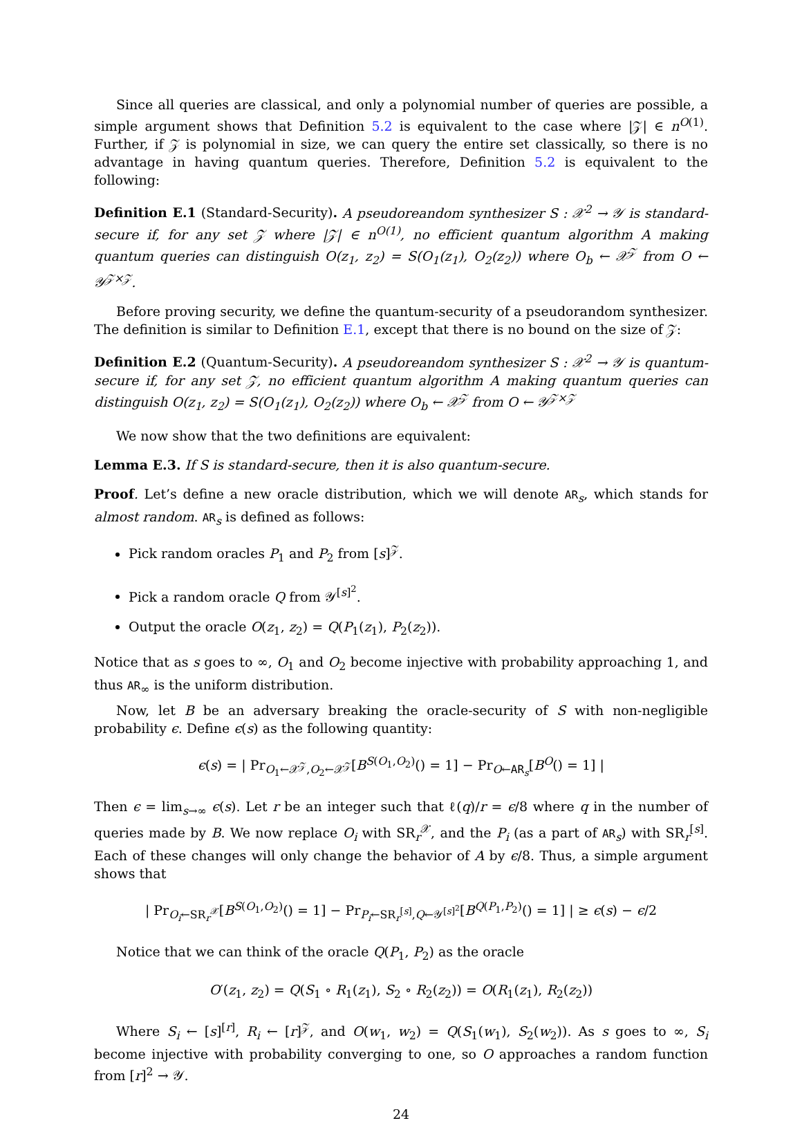Since all queries are classical, and only a polynomial number of queries are possible, a simple argument shows that Definition 5.2 is equivalent to the case where |𝒵| ∈ n<sup>O(1)</sup>. Further, if 𝒵 is polynomial in size, we can query the entire set classically, so there is no advantage in having quantum queries. Therefore, Definition 5.2 is equivalent to the following:
Definition E.1 (Standard-Security). A pseudoreandom synthesizer S : 𝒳<sup>2</sup> → 𝒴 is standard-secure if, for any set 𝒵 where |𝒵| ∈ n<sup>O(1)</sup>, no efficient quantum algorithm A making quantum queries can distinguish O(z<sub>1</sub>, z<sub>2</sub>) = S(O<sub>1</sub>(z<sub>1</sub>), O<sub>2</sub>(z<sub>2</sub>)) where O<sub>b</sub> ← 𝒳<sup>𝒵</sup> from O ← 𝒴<sup>𝒵×𝒵</sup>.
Before proving security, we define the quantum-security of a pseudorandom synthesizer. The definition is similar to Definition E.1, except that there is no bound on the size of 𝒵:
Definition E.2 (Quantum-Security). A pseudoreandom synthesizer S : 𝒳<sup>2</sup> → 𝒴 is quantum-secure if, for any set 𝒵, no efficient quantum algorithm A making quantum queries can distinguish O(z<sub>1</sub>, z<sub>2</sub>) = S(O<sub>1</sub>(z<sub>1</sub>), O<sub>2</sub>(z<sub>2</sub>)) where O<sub>b</sub> ← 𝒳<sup>𝒵</sup> from O ← 𝒴<sup>𝒵×𝒵</sup>
We now show that the two definitions are equivalent:
Lemma E.3. If S is standard-secure, then it is also quantum-secure.
Proof. Let’s define a new oracle distribution, which we will denote AR<sub>s</sub>, which stands for almost random. AR<sub>s</sub> is defined as follows:
Pick random oracles P<sub>1</sub> and P<sub>2</sub> from [s]<sup>𝒵</sup>.
Pick a random oracle Q from 𝒴<sup>[s]<sup>2</sup></sup>.
Output the oracle O(z<sub>1</sub>, z<sub>2</sub>) = Q(P<sub>1</sub>(z<sub>1</sub>), P<sub>2</sub>(z<sub>2</sub>)).
Notice that as s goes to ∞, O<sub>1</sub> and O<sub>2</sub> become injective with probability approaching 1, and thus AR<sub>∞</sub> is the uniform distribution.
Now, let B be an adversary breaking the oracle-security of S with non-negligible probability ϵ. Define ϵ(s) as the following quantity:
ϵ(s) = | Pr<sub>O<sub>1</sub>←𝒳<sup>𝒵</sup>,O<sub>2</sub>←𝒳<sup>𝒵</sup></sub>[B<sup>S(O<sub>1</sub>,O<sub>2</sub>)</sup>() = 1] − Pr<sub>O←AR<sub>s</sub></sub>[B<sup>O</sup>() = 1] |
Then ϵ = lim<sub>s→∞</sub> ϵ(s). Let r be an integer such that ℓ(q)/r = ϵ/8 where q in the number of queries made by B. We now replace O<sub>i</sub> with SR<sub>r</sub><sup>𝒳</sup>, and the P<sub>i</sub> (as a part of AR<sub>s</sub>) with SR<sub>r</sub><sup>[s]</sup>. Each of these changes will only change the behavior of A by ϵ/8. Thus, a simple argument shows that
| Pr<sub>O<sub>i</sub>←SR<sub>r</sub><sup>𝒳</sup></sub>[B<sup>S(O<sub>1</sub>,O<sub>2</sub>)</sup>() = 1] − Pr<sub>P<sub>i</sub>←SR<sub>r</sub><sup>[s]</sup>,Q←𝒴<sup>[s]<sup>2</sup></sup></sub>[B<sup>Q(P<sub>1</sub>,P<sub>2</sub>)</sup>() = 1] | ≥ ϵ(s) − ϵ/2
Notice that we can think of the oracle Q(P<sub>1</sub>, P<sub>2</sub>) as the oracle
O′(z<sub>1</sub>, z<sub>2</sub>) = Q(S<sub>1</sub> ∘ R<sub>1</sub>(z<sub>1</sub>), S<sub>2</sub> ∘ R<sub>2</sub>(z<sub>2</sub>)) = O(R<sub>1</sub>(z<sub>1</sub>), R<sub>2</sub>(z<sub>2</sub>))
Where S<sub>i</sub> ← [s]<sup>[r]</sup>, R<sub>i</sub> ← [r]<sup>𝒵</sup>, and O(w<sub>1</sub>, w<sub>2</sub>) = Q(S<sub>1</sub>(w<sub>1</sub>), S<sub>2</sub>(w<sub>2</sub>)). As s goes to ∞, S<sub>i</sub> become injective with probability converging to one, so O approaches a random function from [r]<sup>2</sup> → 𝒴.
24